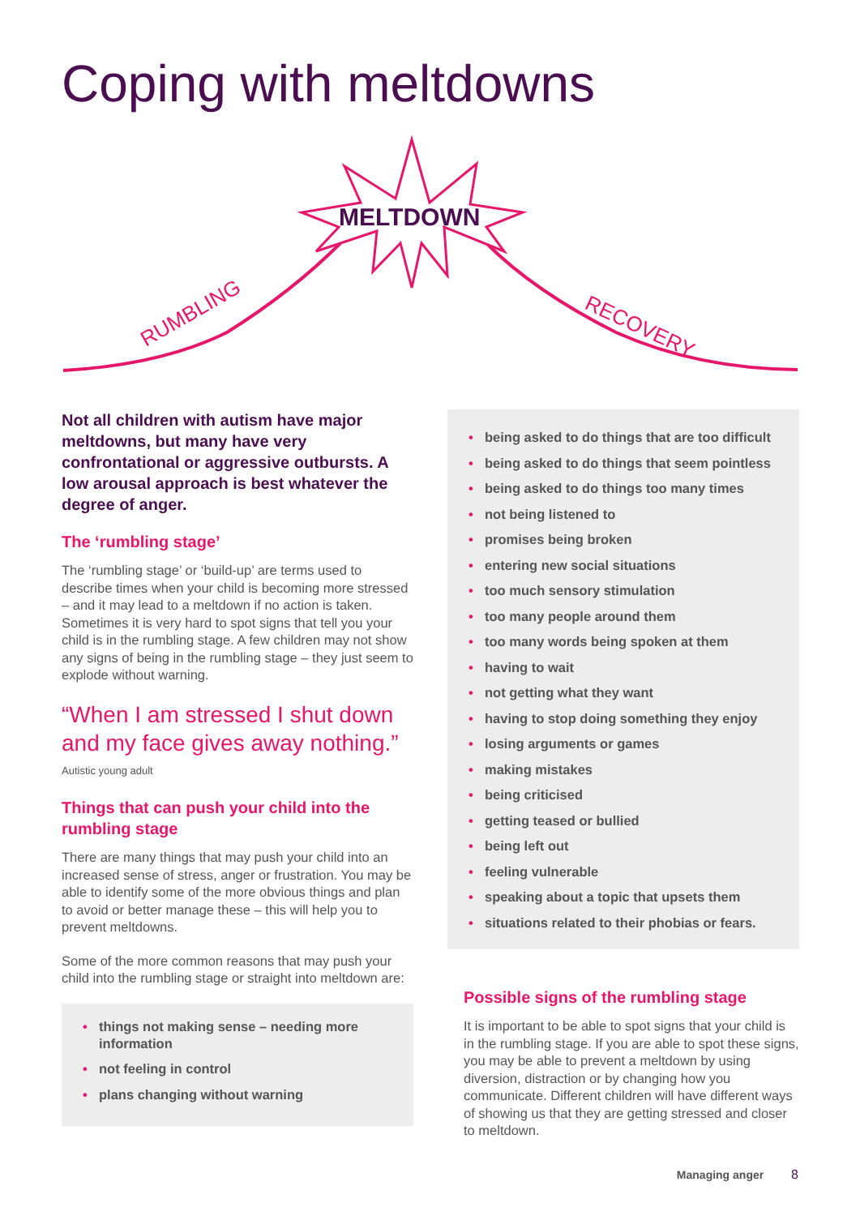Coping with meltdowns
MELTDOWN
RUMBLING
RECOVERY
Not all children with autism have major meltdowns, but many have very confrontational or aggressive outbursts. A low arousal approach is best whatever the degree of anger.
The ‘rumbling stage’
The ‘rumbling stage’ or ‘build-up’ are terms used to describe times when your child is becoming more stressed – and it may lead to a meltdown if no action is taken. Sometimes it is very hard to spot signs that tell you your child is in the rumbling stage. A few children may not show any signs of being in the rumbling stage – they just seem to explode without warning.
“When I am stressed I shut down and my face gives away nothing.”
Autistic young adult
Things that can push your child into the rumbling stage
There are many things that may push your child into an increased sense of stress, anger or frustration. You may be able to identify some of the more obvious things and plan to avoid or better manage these – this will help you to prevent meltdowns.
Some of the more common reasons that may push your child into the rumbling stage or straight into meltdown are:
• things not making sense – needing more information
• not feeling in control
• plans changing without warning
• being asked to do things that are too difficult
• being asked to do things that seem pointless
• being asked to do things too many times
• not being listened to
• promises being broken
• entering new social situations
• too much sensory stimulation
• too many people around them
• too many words being spoken at them
• having to wait
• not getting what they want
• having to stop doing something they enjoy
• losing arguments or games
• making mistakes
• being criticised
• getting teased or bullied
• being left out
• feeling vulnerable
• speaking about a topic that upsets them
• situations related to their phobias or fears.
Possible signs of the rumbling stage
It is important to be able to spot signs that your child is in the rumbling stage. If you are able to spot these signs, you may be able to prevent a meltdown by using diversion, distraction or by changing how you communicate. Different children will have different ways of showing us that they are getting stressed and closer to meltdown.
Managing anger 8